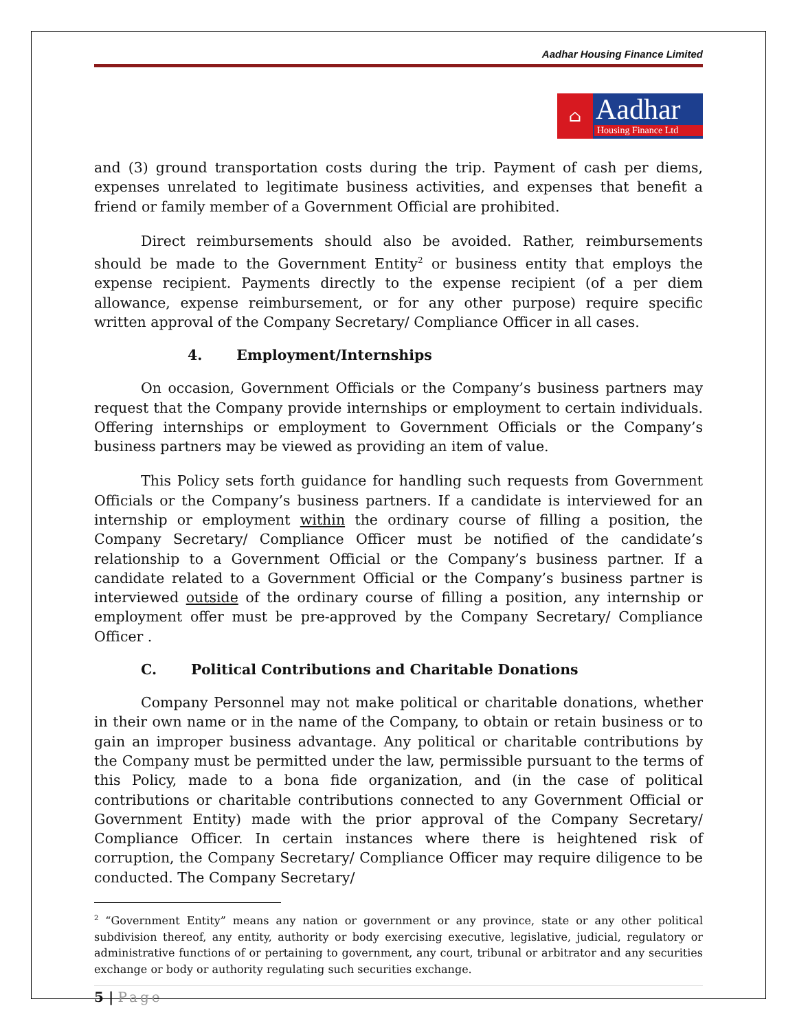Aadhar Housing Finance Limited
⌂
Aadhar
Housing Finance Ltd
and (3) ground transportation costs during the trip. Payment of cash per diems, expenses unrelated to legitimate business activities, and expenses that benefit a friend or family member of a Government Official are prohibited.
Direct reimbursements should also be avoided. Rather, reimbursements should be made to the Government Entity<sup>2</sup> or business entity that employs the expense recipient. Payments directly to the expense recipient (of a per diem allowance, expense reimbursement, or for any other purpose) require specific written approval of the Company Secretary/ Compliance Officer in all cases.
4. Employment/Internships
On occasion, Government Officials or the Company’s business partners may request that the Company provide internships or employment to certain individuals. Offering internships or employment to Government Officials or the Company’s business partners may be viewed as providing an item of value.
This Policy sets forth guidance for handling such requests from Government Officials or the Company’s business partners. If a candidate is interviewed for an internship or employment within the ordinary course of filling a position, the Company Secretary/ Compliance Officer must be notified of the candidate’s relationship to a Government Official or the Company’s business partner. If a candidate related to a Government Official or the Company’s business partner is interviewed outside of the ordinary course of filling a position, any internship or employment offer must be pre-approved by the Company Secretary/ Compliance Officer .
C. Political Contributions and Charitable Donations
Company Personnel may not make political or charitable donations, whether in their own name or in the name of the Company, to obtain or retain business or to gain an improper business advantage. Any political or charitable contributions by the Company must be permitted under the law, permissible pursuant to the terms of this Policy, made to a bona fide organization, and (in the case of political contributions or charitable contributions connected to any Government Official or Government Entity) made with the prior approval of the Company Secretary/ Compliance Officer. In certain instances where there is heightened risk of corruption, the Company Secretary/ Compliance Officer may require diligence to be conducted. The Company Secretary/
<sup>2</sup> “Government Entity” means any nation or government or any province, state or any other political subdivision thereof, any entity, authority or body exercising executive, legislative, judicial, regulatory or administrative functions of or pertaining to government, any court, tribunal or arbitrator and any securities exchange or body or authority regulating such securities exchange.
5 | Page